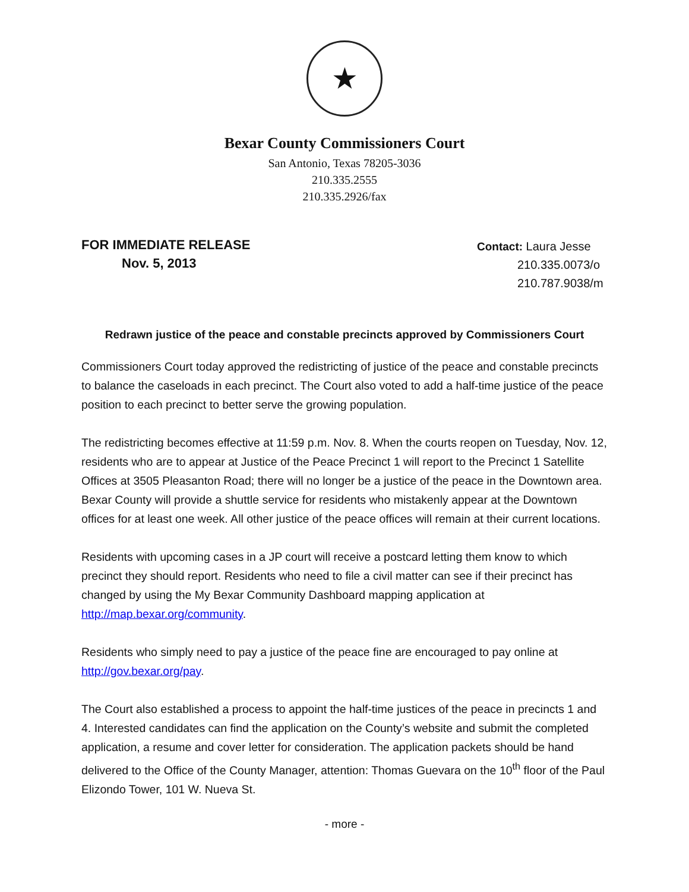★
Bexar County Commissioners Court
San Antonio, Texas 78205-3036
210.335.2555
210.335.2926/fax
FOR IMMEDIATE RELEASE
Nov. 5, 2013
Contact: Laura Jesse
210.335.0073/o
210.787.9038/m
Redrawn justice of the peace and constable precincts approved by Commissioners Court
Commissioners Court today approved the redistricting of justice of the peace and constable precincts to balance the caseloads in each precinct. The Court also voted to add a half-time justice of the peace position to each precinct to better serve the growing population.
The redistricting becomes effective at 11:59 p.m. Nov. 8. When the courts reopen on Tuesday, Nov. 12, residents who are to appear at Justice of the Peace Precinct 1 will report to the Precinct 1 Satellite Offices at 3505 Pleasanton Road; there will no longer be a justice of the peace in the Downtown area. Bexar County will provide a shuttle service for residents who mistakenly appear at the Downtown offices for at least one week. All other justice of the peace offices will remain at their current locations.
Residents with upcoming cases in a JP court will receive a postcard letting them know to which precinct they should report. Residents who need to file a civil matter can see if their precinct has changed by using the My Bexar Community Dashboard mapping application at http://map.bexar.org/community.
Residents who simply need to pay a justice of the peace fine are encouraged to pay online at http://gov.bexar.org/pay.
The Court also established a process to appoint the half-time justices of the peace in precincts 1 and 4. Interested candidates can find the application on the County’s website and submit the completed application, a resume and cover letter for consideration. The application packets should be hand delivered to the Office of the County Manager, attention: Thomas Guevara on the 10<sup>th</sup> floor of the Paul Elizondo Tower, 101 W. Nueva St.
- more -